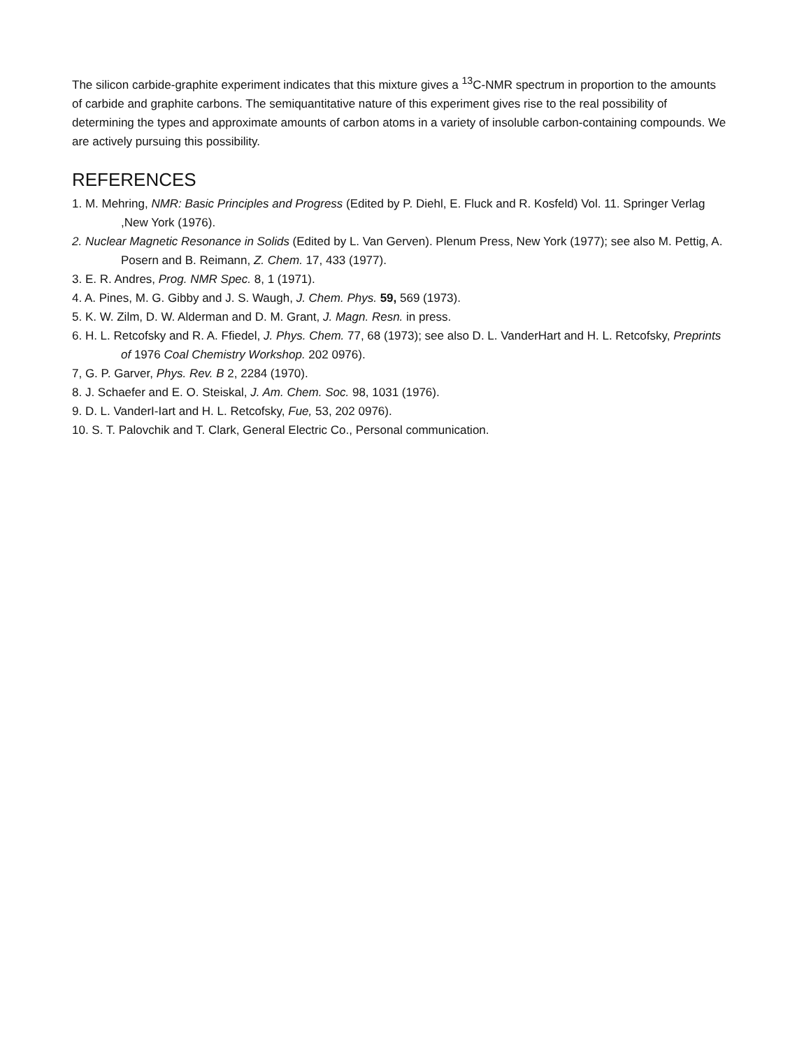The silicon carbide-graphite experiment indicates that this mixture gives a <sup>13</sup>C-NMR spectrum in proportion to the amounts of carbide and graphite carbons. The semiquantitative nature of this experiment gives rise to the real possibility of determining the types and approximate amounts of carbon atoms in a variety of insoluble carbon-containing compounds. We are actively pursuing this possibility.
REFERENCES
1. M. Mehring, NMR: Basic Principles and Progress (Edited by P. Diehl, E. Fluck and R. Kosfeld) Vol. 11. Springer Verlag ,New York (1976).
2. Nuclear Magnetic Resonance in Solids (Edited by L. Van Gerven). Plenum Press, New York (1977); see also M. Pettig, A. Posern and B. Reimann, Z. Chem. 17, 433 (1977).
3. E. R. Andres, Prog. NMR Spec. 8, 1 (1971).
4. A. Pines, M. G. Gibby and J. S. Waugh, J. Chem. Phys. 59, 569 (1973).
5. K. W. Zilm, D. W. Alderman and D. M. Grant, J. Magn. Resn. in press.
6. H. L. Retcofsky and R. A. Ffiedel, J. Phys. Chem. 77, 68 (1973); see also D. L. VanderHart and H. L. Retcofsky, Preprints of 1976 Coal Chemistry Workshop. 202 0976).
7, G. P. Garver, Phys. Rev. B 2, 2284 (1970).
8. J. Schaefer and E. O. Steiskal, J. Am. Chem. Soc. 98, 1031 (1976).
9. D. L. VanderI-Iart and H. L. Retcofsky, Fue, 53, 202 0976).
10. S. T. Palovchik and T. Clark, General Electric Co., Personal communication.